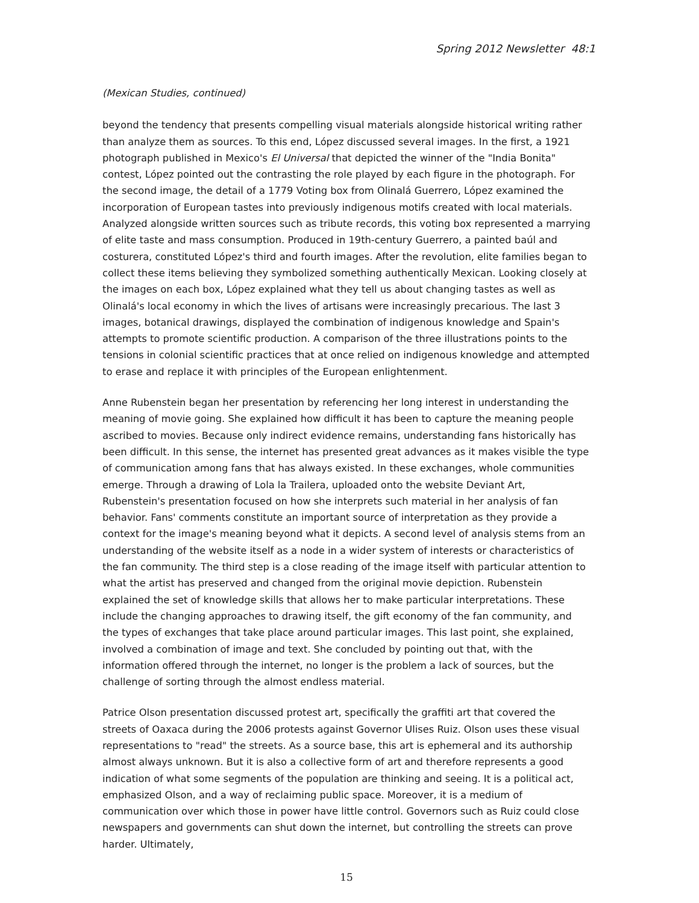Spring 2012 Newsletter 48:1
(Mexican Studies, continued)
beyond the tendency that presents compelling visual materials alongside historical writing rather than analyze them as sources. To this end, López discussed several images. In the first, a 1921 photograph published in Mexico's El Universal that depicted the winner of the "India Bonita" contest, López pointed out the contrasting the role played by each figure in the photograph. For the second image, the detail of a 1779 Voting box from Olinalá Guerrero, López examined the incorporation of European tastes into previously indigenous motifs created with local materials. Analyzed alongside written sources such as tribute records, this voting box represented a marrying of elite taste and mass consumption. Produced in 19th-century Guerrero, a painted baúl and costurera, constituted López's third and fourth images. After the revolution, elite families began to collect these items believing they symbolized something authentically Mexican. Looking closely at the images on each box, López explained what they tell us about changing tastes as well as Olinalá's local economy in which the lives of artisans were increasingly precarious. The last 3 images, botanical drawings, displayed the combination of indigenous knowledge and Spain's attempts to promote scientific production. A comparison of the three illustrations points to the tensions in colonial scientific practices that at once relied on indigenous knowledge and attempted to erase and replace it with principles of the European enlightenment.
Anne Rubenstein began her presentation by referencing her long interest in understanding the meaning of movie going. She explained how difficult it has been to capture the meaning people ascribed to movies. Because only indirect evidence remains, understanding fans historically has been difficult. In this sense, the internet has presented great advances as it makes visible the type of communication among fans that has always existed. In these exchanges, whole communities emerge. Through a drawing of Lola la Trailera, uploaded onto the website Deviant Art, Rubenstein's presentation focused on how she interprets such material in her analysis of fan behavior. Fans' comments constitute an important source of interpretation as they provide a context for the image's meaning beyond what it depicts. A second level of analysis stems from an understanding of the website itself as a node in a wider system of interests or characteristics of the fan community. The third step is a close reading of the image itself with particular attention to what the artist has preserved and changed from the original movie depiction. Rubenstein explained the set of knowledge skills that allows her to make particular interpretations. These include the changing approaches to drawing itself, the gift economy of the fan community, and the types of exchanges that take place around particular images. This last point, she explained, involved a combination of image and text. She concluded by pointing out that, with the information offered through the internet, no longer is the problem a lack of sources, but the challenge of sorting through the almost endless material.
Patrice Olson presentation discussed protest art, specifically the graffiti art that covered the streets of Oaxaca during the 2006 protests against Governor Ulises Ruiz. Olson uses these visual representations to "read" the streets. As a source base, this art is ephemeral and its authorship almost always unknown. But it is also a collective form of art and therefore represents a good indication of what some segments of the population are thinking and seeing. It is a political act, emphasized Olson, and a way of reclaiming public space. Moreover, it is a medium of communication over which those in power have little control. Governors such as Ruiz could close newspapers and governments can shut down the internet, but controlling the streets can prove harder. Ultimately,
15